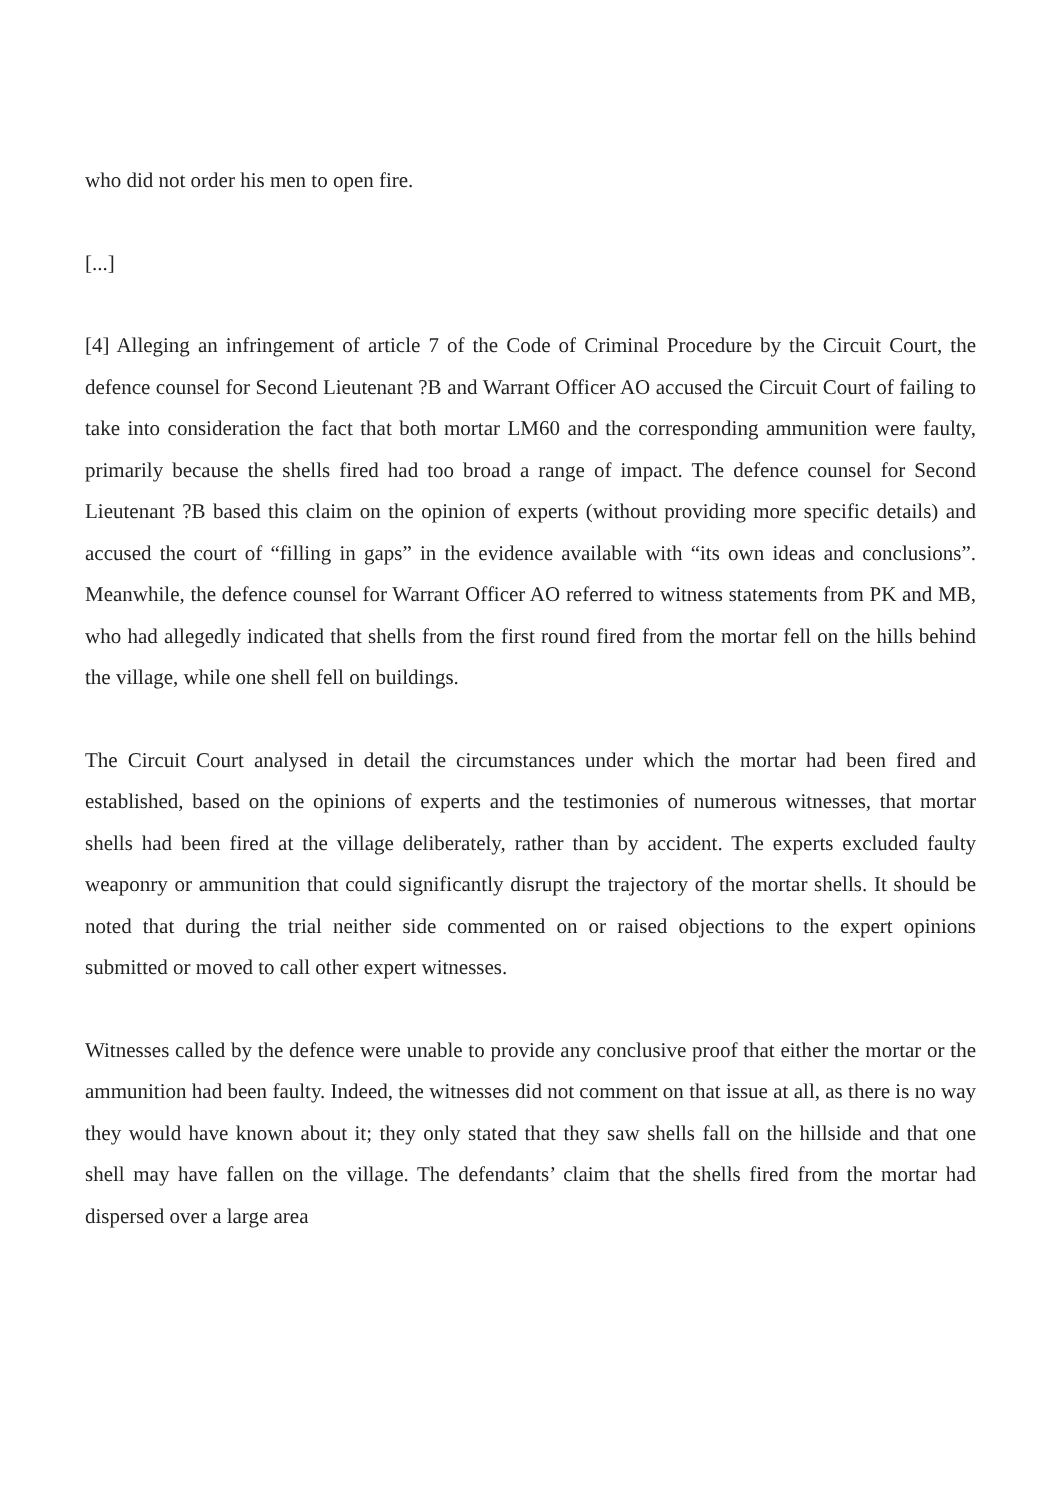who did not order his men to open fire.
[...]
[4] Alleging an infringement of article 7 of the Code of Criminal Procedure by the Circuit Court, the defence counsel for Second Lieutenant ?B and Warrant Officer AO accused the Circuit Court of failing to take into consideration the fact that both mortar LM60 and the corresponding ammunition were faulty, primarily because the shells fired had too broad a range of impact. The defence counsel for Second Lieutenant ?B based this claim on the opinion of experts (without providing more specific details) and accused the court of “filling in gaps” in the evidence available with “its own ideas and conclusions”. Meanwhile, the defence counsel for Warrant Officer AO referred to witness statements from PK and MB, who had allegedly indicated that shells from the first round fired from the mortar fell on the hills behind the village, while one shell fell on buildings.
The Circuit Court analysed in detail the circumstances under which the mortar had been fired and established, based on the opinions of experts and the testimonies of numerous witnesses, that mortar shells had been fired at the village deliberately, rather than by accident. The experts excluded faulty weaponry or ammunition that could significantly disrupt the trajectory of the mortar shells. It should be noted that during the trial neither side commented on or raised objections to the expert opinions submitted or moved to call other expert witnesses.
Witnesses called by the defence were unable to provide any conclusive proof that either the mortar or the ammunition had been faulty. Indeed, the witnesses did not comment on that issue at all, as there is no way they would have known about it; they only stated that they saw shells fall on the hillside and that one shell may have fallen on the village. The defendants’ claim that the shells fired from the mortar had dispersed over a large area